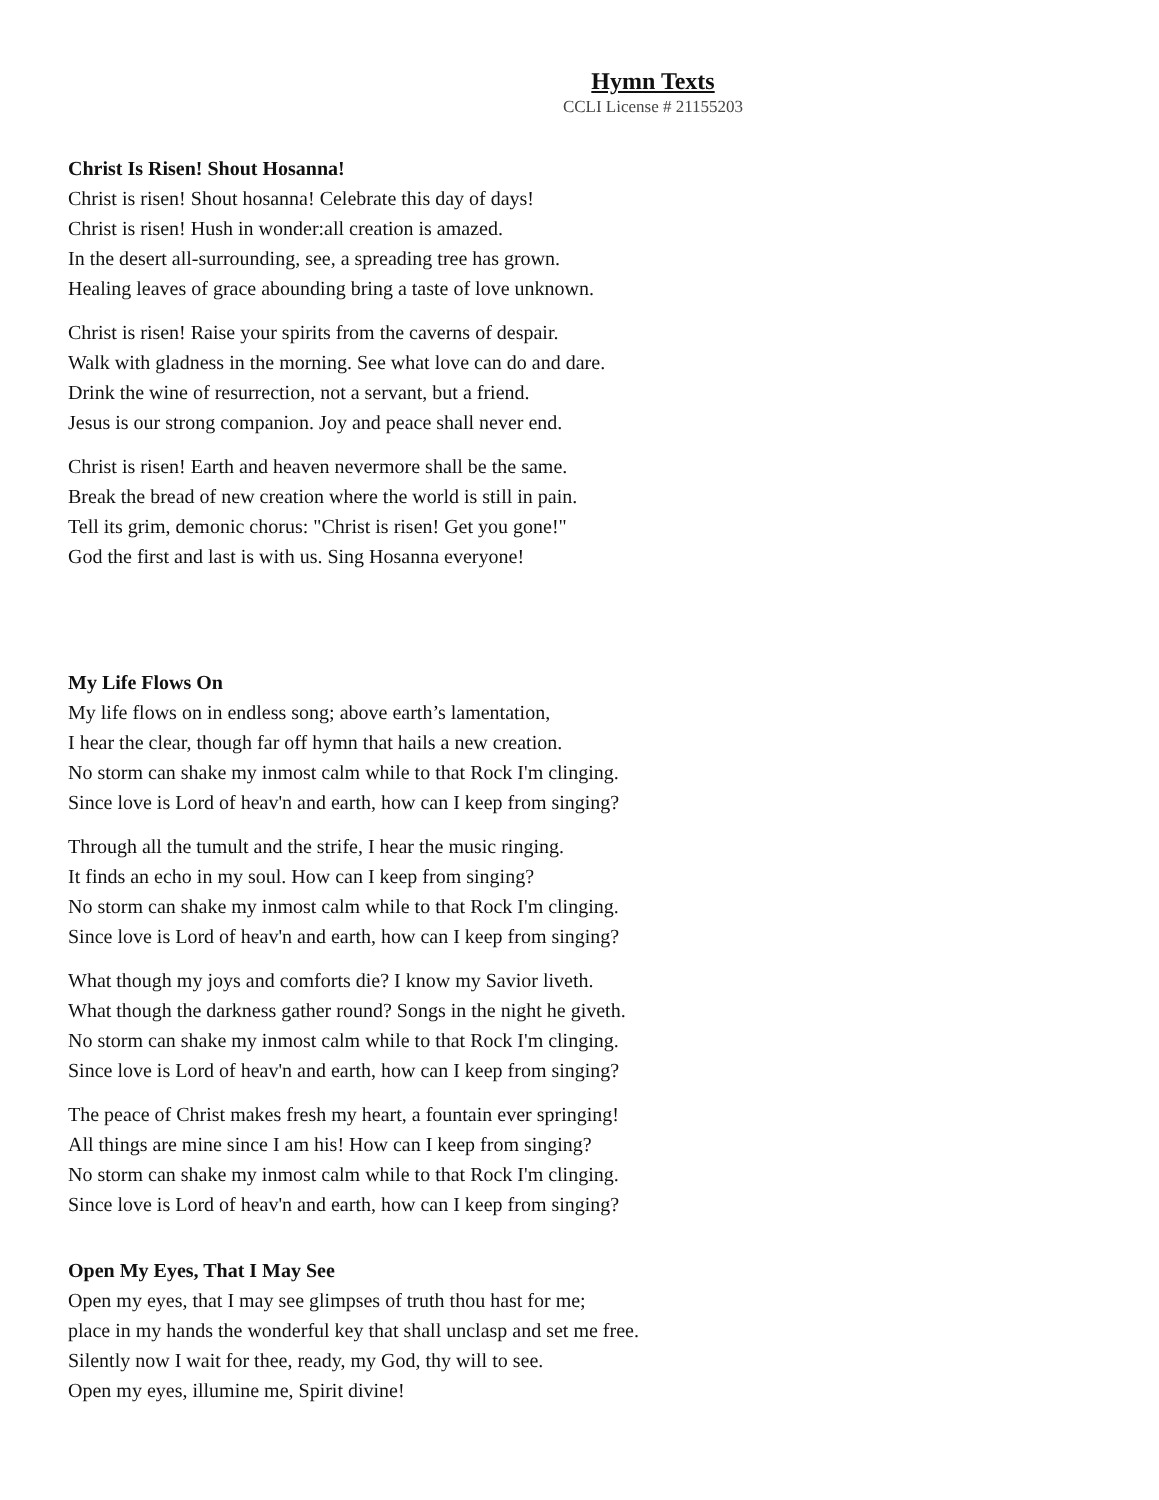Hymn Texts
CCLI License # 21155203
Christ Is Risen! Shout Hosanna!
Christ is risen! Shout hosanna! Celebrate this day of days!
Christ is risen! Hush in wonder:all creation is amazed.
In the desert all-surrounding, see, a spreading tree has grown.
Healing leaves of grace abounding bring a taste of love unknown.
Christ is risen! Raise your spirits from the caverns of despair.
Walk with gladness in the morning. See what love can do and dare.
Drink the wine of resurrection, not a servant, but a friend.
Jesus is our strong companion. Joy and peace shall never end.
Christ is risen! Earth and heaven nevermore shall be the same.
Break the bread of new creation where the world is still in pain.
Tell its grim, demonic chorus: "Christ is risen! Get you gone!"
God the first and last is with us. Sing Hosanna everyone!
My Life Flows On
My life flows on in endless song; above earth’s lamentation,
I hear the clear, though far off hymn that hails a new creation.
No storm can shake my inmost calm while to that Rock I'm clinging.
Since love is Lord of heav'n and earth, how can I keep from singing?
Through all the tumult and the strife, I hear the music ringing.
It finds an echo in my soul. How can I keep from singing?
No storm can shake my inmost calm while to that Rock I'm clinging.
Since love is Lord of heav'n and earth, how can I keep from singing?
What though my joys and comforts die? I know my Savior liveth.
What though the darkness gather round? Songs in the night he giveth.
No storm can shake my inmost calm while to that Rock I'm clinging.
Since love is Lord of heav'n and earth, how can I keep from singing?
The peace of Christ makes fresh my heart, a fountain ever springing!
All things are mine since I am his! How can I keep from singing?
No storm can shake my inmost calm while to that Rock I'm clinging.
Since love is Lord of heav'n and earth, how can I keep from singing?
Open My Eyes, That I May See
Open my eyes, that I may see glimpses of truth thou hast for me;
place in my hands the wonderful key that shall unclasp and set me free.
Silently now I wait for thee, ready, my God, thy will to see.
Open my eyes, illumine me, Spirit divine!